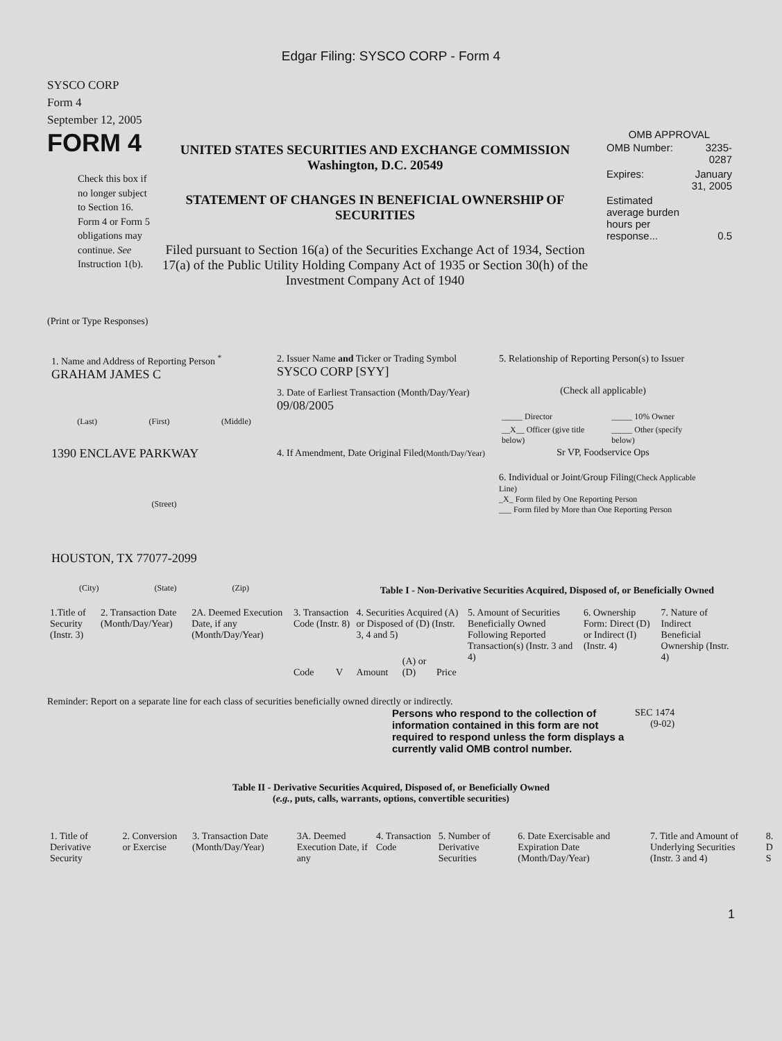Edgar Filing: SYSCO CORP - Form 4
SYSCO CORP
Form 4
September 12, 2005
FORM 4
Check this box if no longer subject to Section 16. Form 4 or Form 5 obligations may continue. See Instruction 1(b).
UNITED STATES SECURITIES AND EXCHANGE COMMISSION
Washington, D.C. 20549
STATEMENT OF CHANGES IN BENEFICIAL OWNERSHIP OF SECURITIES
Filed pursuant to Section 16(a) of the Securities Exchange Act of 1934, Section 17(a) of the Public Utility Holding Company Act of 1935 or Section 30(h) of the Investment Company Act of 1940
OMB APPROVAL
| OMB Number: | 3235-0287 |
| Expires: | January 31, 2005 |
| Estimated average burden hours per response... | 0.5 |
(Print or Type Responses)
1. Name and Address of Reporting Person <sup>*</sup>
GRAHAM JAMES C
(Last) (First) (Middle)
1390 ENCLAVE PARKWAY
(Street)
HOUSTON, TX 77077-2099
(City) (State) (Zip)
2. Issuer Name and Ticker or Trading Symbol
SYSCO CORP [SYY]
3. Date of Earliest Transaction (Month/Day/Year)
09/08/2005
4. If Amendment, Date Original Filed(Month/Day/Year)
5. Relationship of Reporting Person(s) to Issuer
(Check all applicable)
| _____ Director | _____ 10% Owner |
| __X__ Officer (give title below) | _____ Other (specify below) |
Sr VP, Foodservice Ops
6. Individual or Joint/Group Filing(Check Applicable Line)
_X_ Form filed by One Reporting Person
___ Form filed by More than One Reporting Person
Table I - Non-Derivative Securities Acquired, Disposed of, or Beneficially Owned
| 1.Title of Security (Instr. 3) | 2. Transaction Date (Month/Day/Year) | 2A. Deemed Execution Date, if any (Month/Day/Year) | 3. Transaction Code (Instr. 8) | | 4. Securities Acquired (A) or Disposed of (D) (Instr. 3, 4 and 5) | | | 5. Amount of Securities Beneficially Owned Following Reported Transaction(s) (Instr. 3 and 4) | 6. Ownership Form: Direct (D) or Indirect (I) (Instr. 4) | 7. Nature of Indirect Beneficial Ownership (Instr. 4) |
| | | | Code | V | Amount | (A) or (D) | Price | | | |
Reminder: Report on a separate line for each class of securities beneficially owned directly or indirectly.
Persons who respond to the collection of information contained in this form are not required to respond unless the form displays a currently valid OMB control number.
SEC 1474
(9-02)
Table II - Derivative Securities Acquired, Disposed of, or Beneficially Owned
(e.g., puts, calls, warrants, options, convertible securities)
| 1. Title of Derivative Security | 2. Conversion or Exercise | 3. Transaction Date (Month/Day/Year) | 3A. Deemed Execution Date, if any | 4. Transaction Code | 5. Number of Derivative Securities | 6. Date Exercisable and Expiration Date (Month/Day/Year) | 7. Title and Amount of Underlying Securities (Instr. 3 and 4) | 8. D S |
1